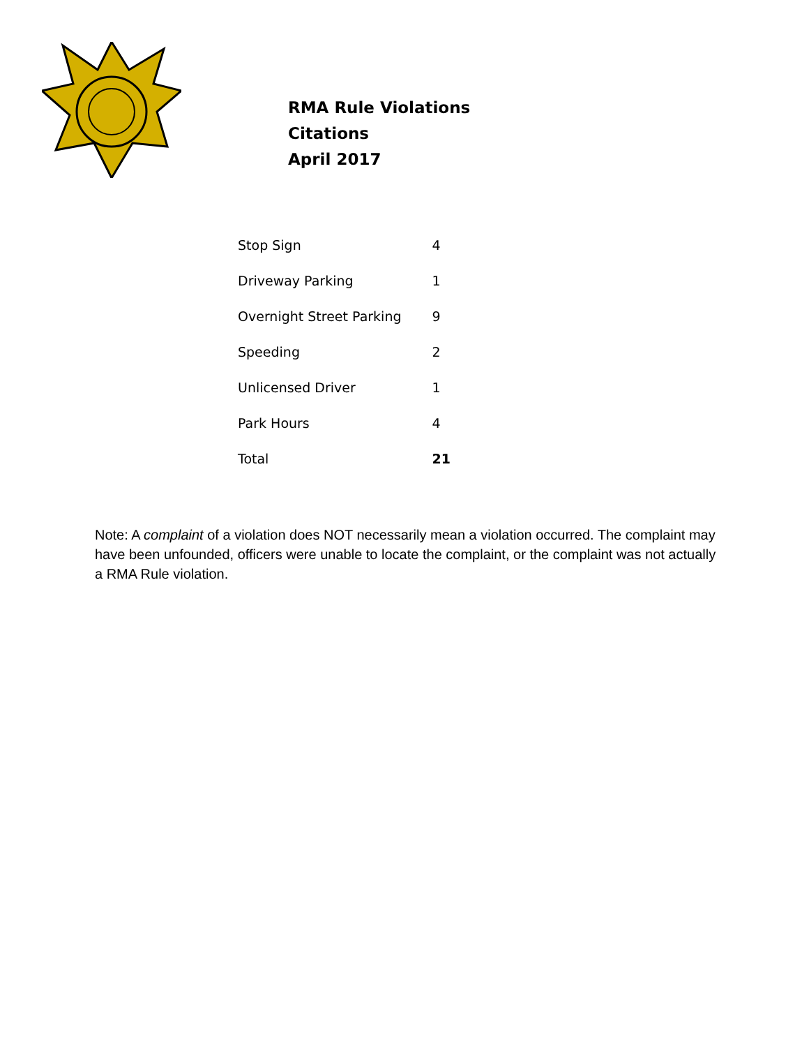RMA Rule Violations
Citations
April 2017
| Stop Sign | 4 |
| Driveway Parking | 1 |
| Overnight Street Parking | 9 |
| Speeding | 2 |
| Unlicensed Driver | 1 |
| Park Hours | 4 |
| Total | 21 |
Note: A complaint of a violation does NOT necessarily mean a violation occurred. The complaint may have been unfounded, officers were unable to locate the complaint, or the complaint was not actually a RMA Rule violation.